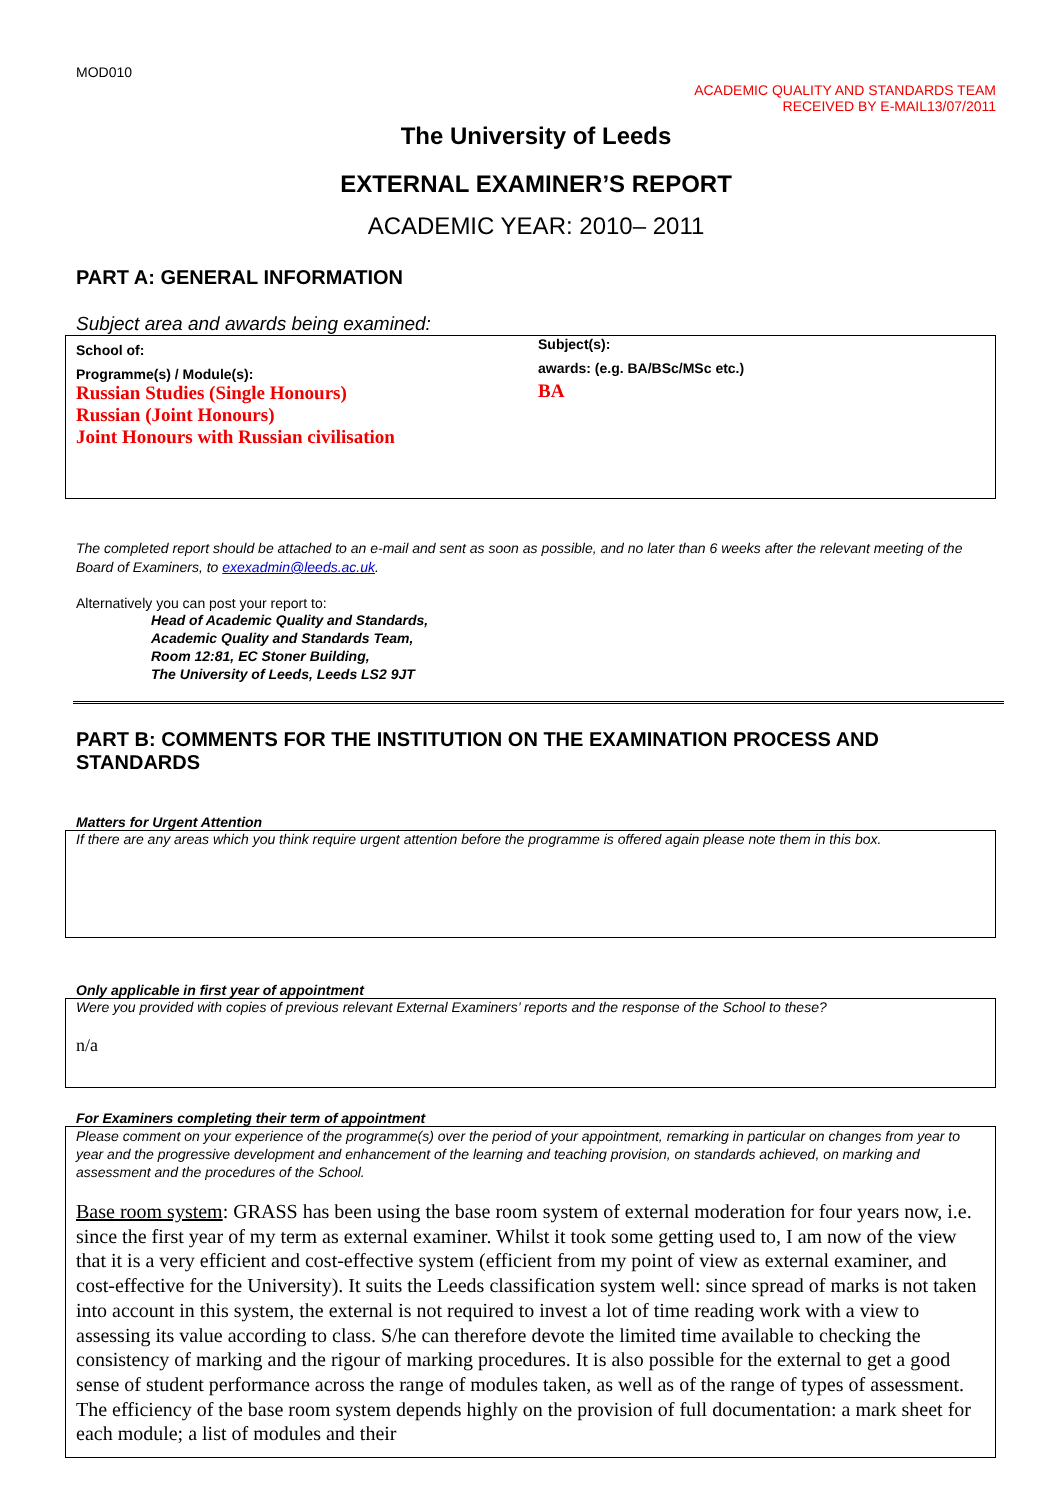MOD010
ACADEMIC QUALITY AND STANDARDS TEAM
RECEIVED BY E-MAIL13/07/2011
The University of Leeds
EXTERNAL EXAMINER’S REPORT
ACADEMIC YEAR: 2010– 2011
PART A: GENERAL INFORMATION
Subject area and awards being examined:
School of:
Programme(s) / Module(s):
Russian Studies (Single Honours)
Russian (Joint Honours)
Joint Honours with Russian civilisation
Subject(s):
awards: (e.g. BA/BSc/MSc etc.)
BA
The completed report should be attached to an e-mail and sent as soon as possible, and no later than 6 weeks after the relevant meeting of the Board of Examiners, to exexadmin@leeds.ac.uk.
Alternatively you can post your report to:
Head of Academic Quality and Standards,
Academic Quality and Standards Team,
Room 12:81, EC Stoner Building,
The University of Leeds, Leeds LS2 9JT
PART B: COMMENTS FOR THE INSTITUTION ON THE EXAMINATION PROCESS AND STANDARDS
Matters for Urgent Attention
If there are any areas which you think require urgent attention before the programme is offered again please note them in this box.
Only applicable in first year of appointment
Were you provided with copies of previous relevant External Examiners’ reports and the response of the School to these?
n/a
For Examiners completing their term of appointment
Please comment on your experience of the programme(s) over the period of your appointment, remarking in particular on changes from year to year and the progressive development and enhancement of the learning and teaching provision, on standards achieved, on marking and assessment and the procedures of the School.
Base room system: GRASS has been using the base room system of external moderation for four years now, i.e. since the first year of my term as external examiner. Whilst it took some getting used to, I am now of the view that it is a very efficient and cost-effective system (efficient from my point of view as external examiner, and cost-effective for the University). It suits the Leeds classification system well: since spread of marks is not taken into account in this system, the external is not required to invest a lot of time reading work with a view to assessing its value according to class. S/he can therefore devote the limited time available to checking the consistency of marking and the rigour of marking procedures. It is also possible for the external to get a good sense of student performance across the range of modules taken, as well as of the range of types of assessment. The efficiency of the base room system depends highly on the provision of full documentation: a mark sheet for each module; a list of modules and their